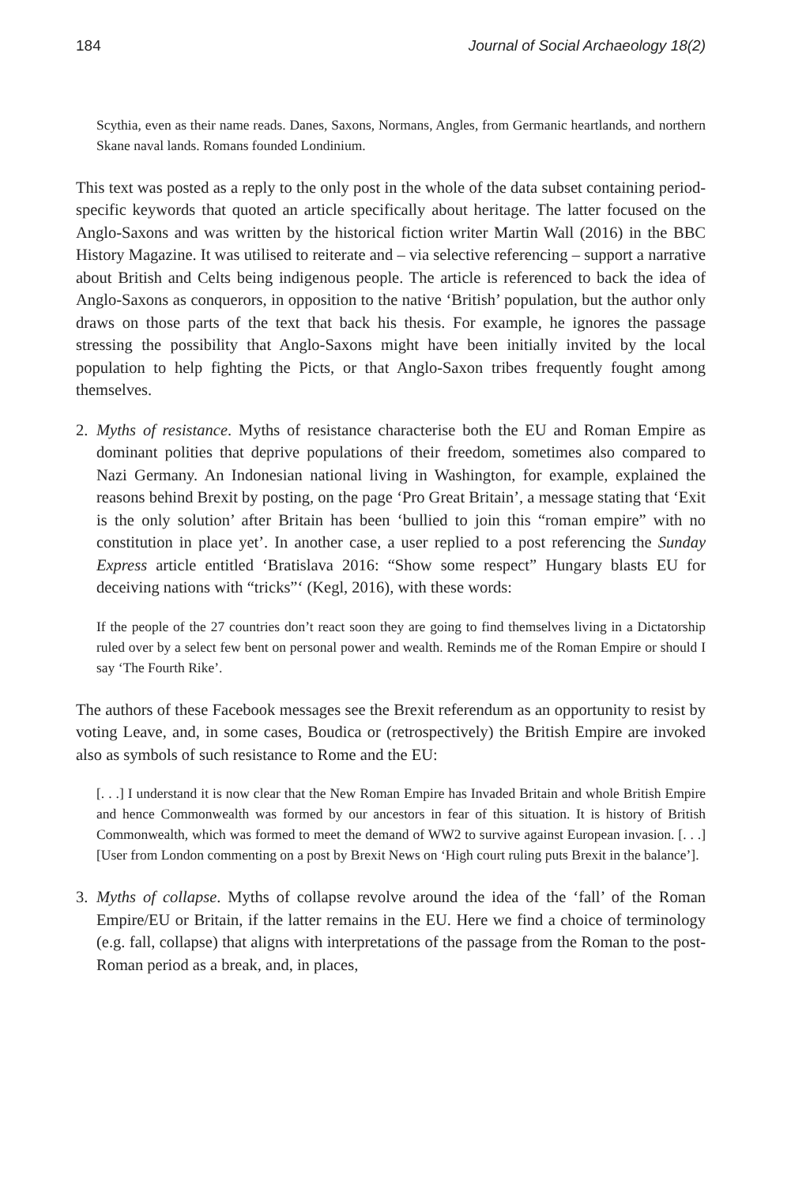184 Journal of Social Archaeology 18(2)
Scythia, even as their name reads. Danes, Saxons, Normans, Angles, from Germanic heartlands, and northern Skane naval lands. Romans founded Londinium.
This text was posted as a reply to the only post in the whole of the data subset containing period-specific keywords that quoted an article specifically about heritage. The latter focused on the Anglo-Saxons and was written by the historical fiction writer Martin Wall (2016) in the BBC History Magazine. It was utilised to reiterate and – via selective referencing – support a narrative about British and Celts being indigenous people. The article is referenced to back the idea of Anglo-Saxons as conquerors, in opposition to the native ‘British’ population, but the author only draws on those parts of the text that back his thesis. For example, he ignores the passage stressing the possibility that Anglo-Saxons might have been initially invited by the local population to help fighting the Picts, or that Anglo-Saxon tribes frequently fought among themselves.
2. Myths of resistance. Myths of resistance characterise both the EU and Roman Empire as dominant polities that deprive populations of their freedom, sometimes also compared to Nazi Germany. An Indonesian national living in Washington, for example, explained the reasons behind Brexit by posting, on the page ‘Pro Great Britain’, a message stating that ‘Exit is the only solution’ after Britain has been ‘bullied to join this “roman empire” with no constitution in place yet’. In another case, a user replied to a post referencing the Sunday Express article entitled ‘Bratislava 2016: “Show some respect” Hungary blasts EU for deceiving nations with “tricks”‘ (Kegl, 2016), with these words:
If the people of the 27 countries don’t react soon they are going to find themselves living in a Dictatorship ruled over by a select few bent on personal power and wealth. Reminds me of the Roman Empire or should I say ‘The Fourth Rike’.
The authors of these Facebook messages see the Brexit referendum as an opportunity to resist by voting Leave, and, in some cases, Boudica or (retrospectively) the British Empire are invoked also as symbols of such resistance to Rome and the EU:
[. . .] I understand it is now clear that the New Roman Empire has Invaded Britain and whole British Empire and hence Commonwealth was formed by our ancestors in fear of this situation. It is history of British Commonwealth, which was formed to meet the demand of WW2 to survive against European invasion. [. . .] [User from London commenting on a post by Brexit News on ‘High court ruling puts Brexit in the balance’].
3. Myths of collapse. Myths of collapse revolve around the idea of the ‘fall’ of the Roman Empire/EU or Britain, if the latter remains in the EU. Here we find a choice of terminology (e.g. fall, collapse) that aligns with interpretations of the passage from the Roman to the post-Roman period as a break, and, in places,